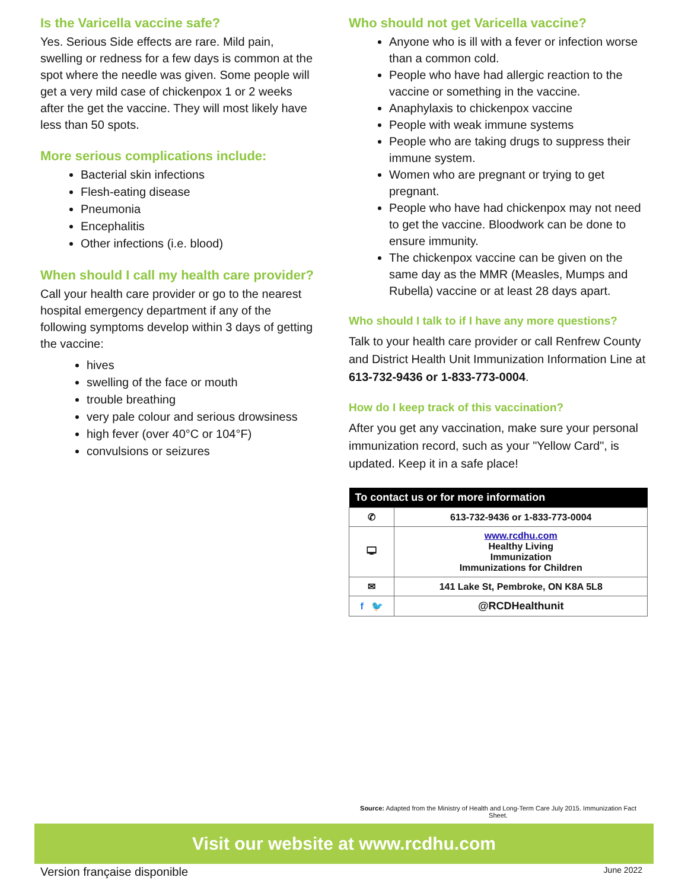Is the Varicella vaccine safe?
Yes. Serious Side effects are rare. Mild pain, swelling or redness for a few days is common at the spot where the needle was given. Some people will get a very mild case of chickenpox 1 or 2 weeks after the get the vaccine. They will most likely have less than 50 spots.
More serious complications include:
Bacterial skin infections
Flesh-eating disease
Pneumonia
Encephalitis
Other infections (i.e. blood)
When should I call my health care provider?
Call your health care provider or go to the nearest hospital emergency department if any of the following symptoms develop within 3 days of getting the vaccine:
hives
swelling of the face or mouth
trouble breathing
very pale colour and serious drowsiness
high fever (over 40°C or 104°F)
convulsions or seizures
Who should not get Varicella vaccine?
Anyone who is ill with a fever or infection worse than a common cold.
People who have had allergic reaction to the vaccine or something in the vaccine.
Anaphylaxis to chickenpox vaccine
People with weak immune systems
People who are taking drugs to suppress their immune system.
Women who are pregnant or trying to get pregnant.
People who have had chickenpox may not need to get the vaccine. Bloodwork can be done to ensure immunity.
The chickenpox vaccine can be given on the same day as the MMR (Measles, Mumps and Rubella) vaccine or at least 28 days apart.
Who should I talk to if I have any more questions?
Talk to your health care provider or call Renfrew County and District Health Unit Immunization Information Line at 613-732-9436 or 1-833-773-0004.
How do I keep track of this vaccination?
After you get any vaccination, make sure your personal immunization record, such as your "Yellow Card", is updated. Keep it in a safe place!
| To contact us or for more information | | |
| --- | --- | --- |
| ✆ | 613-732-9436 or 1-833-773-0004 | |
| 🖵 | www.rcdhu.com Healthy Living Immunization Immunizations for Children | |
| ✉ | 141 Lake St, Pembroke, ON K8A 5L8 | |
| f 🐦 | | @RCDHealthunit |
Source: Adapted from the Ministry of Health and Long-Term Care July 2015. Immunization Fact Sheet.
Visit our website at www.rcdhu.com
Version française disponible June 2022